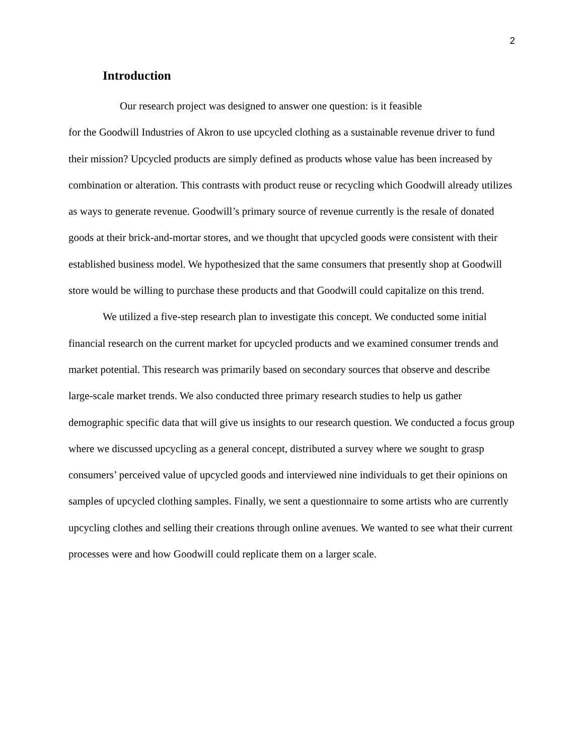2
Introduction
Our research project was designed to answer one question: is it feasible
for the Goodwill Industries of Akron to use upcycled clothing as a sustainable revenue driver to fund their mission? Upcycled products are simply defined as products whose value has been increased by combination or alteration. This contrasts with product reuse or recycling which Goodwill already utilizes as ways to generate revenue. Goodwill’s primary source of revenue currently is the resale of donated goods at their brick-and-mortar stores, and we thought that upcycled goods were consistent with their established business model. We hypothesized that the same consumers that presently shop at Goodwill store would be willing to purchase these products and that Goodwill could capitalize on this trend.
We utilized a five-step research plan to investigate this concept. We conducted some initial financial research on the current market for upcycled products and we examined consumer trends and market potential. This research was primarily based on secondary sources that observe and describe large-scale market trends. We also conducted three primary research studies to help us gather demographic specific data that will give us insights to our research question. We conducted a focus group where we discussed upcycling as a general concept, distributed a survey where we sought to grasp consumers’ perceived value of upcycled goods and interviewed nine individuals to get their opinions on samples of upcycled clothing samples. Finally, we sent a questionnaire to some artists who are currently upcycling clothes and selling their creations through online avenues. We wanted to see what their current processes were and how Goodwill could replicate them on a larger scale.